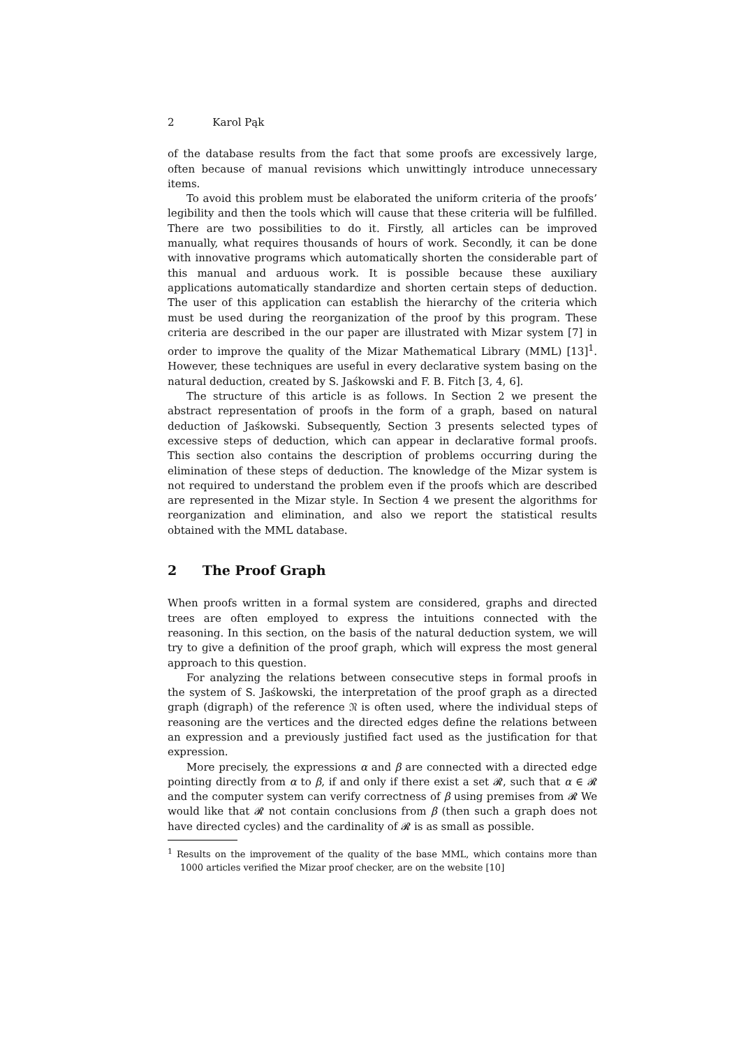2 Karol Pąk
of the database results from the fact that some proofs are excessively large, often because of manual revisions which unwittingly introduce unnecessary items.
To avoid this problem must be elaborated the uniform criteria of the proofs’ legibility and then the tools which will cause that these criteria will be fulfilled. There are two possibilities to do it. Firstly, all articles can be improved manually, what requires thousands of hours of work. Secondly, it can be done with innovative programs which automatically shorten the considerable part of this manual and arduous work. It is possible because these auxiliary applications automatically standardize and shorten certain steps of deduction. The user of this application can establish the hierarchy of the criteria which must be used during the reorganization of the proof by this program. These criteria are described in the our paper are illustrated with Mizar system [7] in order to improve the quality of the Mizar Mathematical Library (MML) [13]<sup>1</sup>. However, these techniques are useful in every declarative system basing on the natural deduction, created by S. Jaśkowski and F. B. Fitch [3, 4, 6].
The structure of this article is as follows. In Section 2 we present the abstract representation of proofs in the form of a graph, based on natural deduction of Jaśkowski. Subsequently, Section 3 presents selected types of excessive steps of deduction, which can appear in declarative formal proofs. This section also contains the description of problems occurring during the elimination of these steps of deduction. The knowledge of the Mizar system is not required to understand the problem even if the proofs which are described are represented in the Mizar style. In Section 4 we present the algorithms for reorganization and elimination, and also we report the statistical results obtained with the MML database.
2 The Proof Graph
When proofs written in a formal system are considered, graphs and directed trees are often employed to express the intuitions connected with the reasoning. In this section, on the basis of the natural deduction system, we will try to give a definition of the proof graph, which will express the most general approach to this question.
For analyzing the relations between consecutive steps in formal proofs in the system of S. Jaśkowski, the interpretation of the proof graph as a directed graph (digraph) of the reference 𝔑 is often used, where the individual steps of reasoning are the vertices and the directed edges define the relations between an expression and a previously justified fact used as the justification for that expression.
More precisely, the expressions α and β are connected with a directed edge pointing directly from α to β, if and only if there exist a set 𝓡, such that α ∈ 𝓡 and the computer system can verify correctness of β using premises from 𝓡 We would like that 𝓡 not contain conclusions from β (then such a graph does not have directed cycles) and the cardinality of 𝓡 is as small as possible.
<sup>1</sup> Results on the improvement of the quality of the base MML, which contains more than 1000 articles verified the Mizar proof checker, are on the website [10]